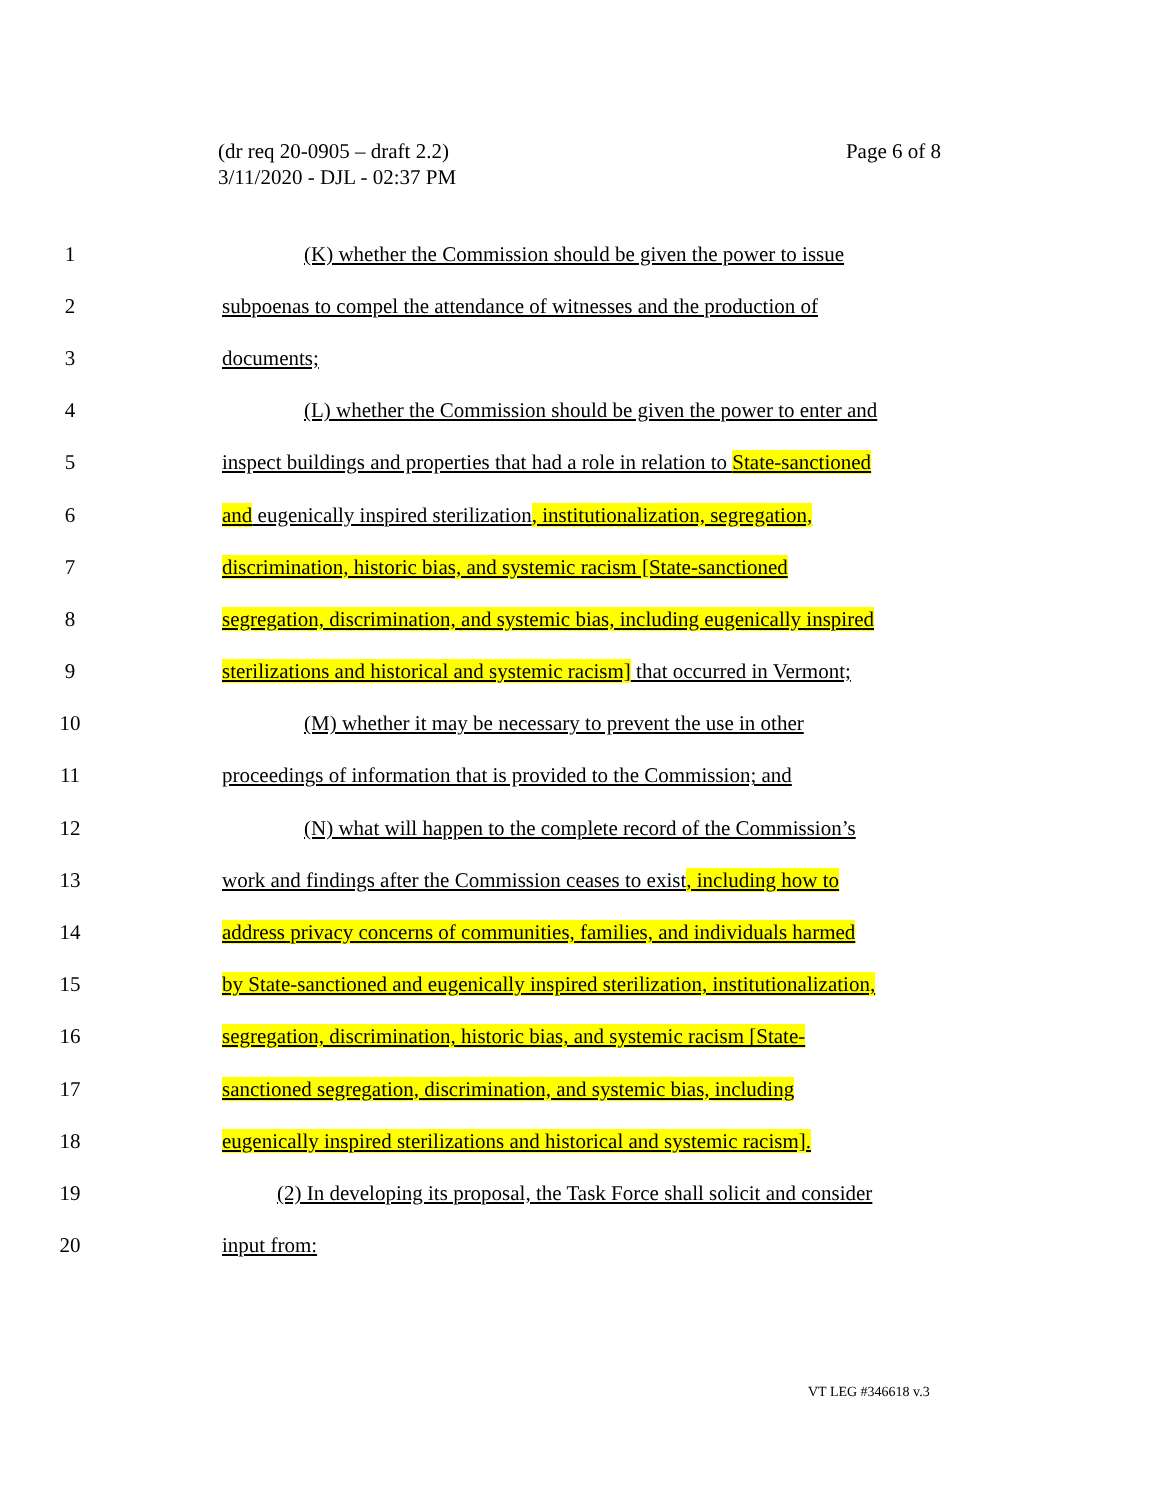Page 6 of 8 (dr req 20-0905 – draft 2.2)
3/11/2020 - DJL - 02:37 PM
1 (K) whether the Commission should be given the power to issue
2 subpoenas to compel the attendance of witnesses and the production of
3 documents;
4 (L) whether the Commission should be given the power to enter and
5 inspect buildings and properties that had a role in relation to State-sanctioned
6 and eugenically inspired sterilization, institutionalization, segregation,
7 discrimination, historic bias, and systemic racism [State-sanctioned
8 segregation, discrimination, and systemic bias, including eugenically inspired
9 sterilizations and historical and systemic racism] that occurred in Vermont;
10 (M) whether it may be necessary to prevent the use in other
11 proceedings of information that is provided to the Commission; and
12 (N) what will happen to the complete record of the Commission’s
13 work and findings after the Commission ceases to exist, including how to
14 address privacy concerns of communities, families, and individuals harmed
15 by State-sanctioned and eugenically inspired sterilization, institutionalization,
16 segregation, discrimination, historic bias, and systemic racism [State-
17 sanctioned segregation, discrimination, and systemic bias, including
18 eugenically inspired sterilizations and historical and systemic racism].
19 (2) In developing its proposal, the Task Force shall solicit and consider
20 input from:
VT LEG #346618 v.3